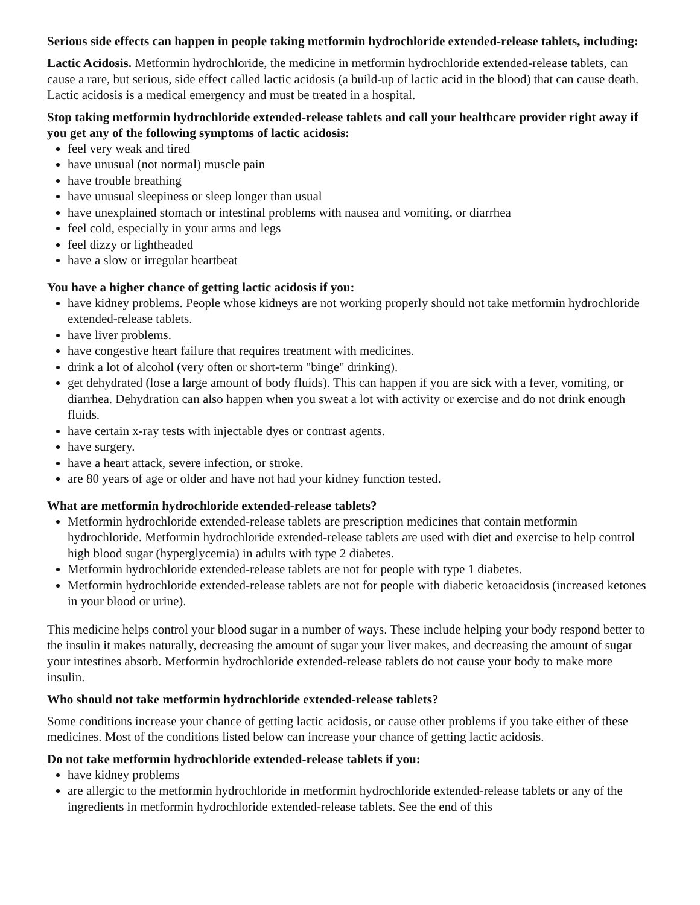Serious side effects can happen in people taking metformin hydrochloride extended-release tablets, including:
Lactic Acidosis. Metformin hydrochloride, the medicine in metformin hydrochloride extended-release tablets, can cause a rare, but serious, side effect called lactic acidosis (a build-up of lactic acid in the blood) that can cause death. Lactic acidosis is a medical emergency and must be treated in a hospital.
Stop taking metformin hydrochloride extended-release tablets and call your healthcare provider right away if you get any of the following symptoms of lactic acidosis:
feel very weak and tired
have unusual (not normal) muscle pain
have trouble breathing
have unusual sleepiness or sleep longer than usual
have unexplained stomach or intestinal problems with nausea and vomiting, or diarrhea
feel cold, especially in your arms and legs
feel dizzy or lightheaded
have a slow or irregular heartbeat
You have a higher chance of getting lactic acidosis if you:
have kidney problems. People whose kidneys are not working properly should not take metformin hydrochloride extended-release tablets.
have liver problems.
have congestive heart failure that requires treatment with medicines.
drink a lot of alcohol (very often or short-term "binge" drinking).
get dehydrated (lose a large amount of body fluids). This can happen if you are sick with a fever, vomiting, or diarrhea. Dehydration can also happen when you sweat a lot with activity or exercise and do not drink enough fluids.
have certain x-ray tests with injectable dyes or contrast agents.
have surgery.
have a heart attack, severe infection, or stroke.
are 80 years of age or older and have not had your kidney function tested.
What are metformin hydrochloride extended-release tablets?
Metformin hydrochloride extended-release tablets are prescription medicines that contain metformin hydrochloride. Metformin hydrochloride extended-release tablets are used with diet and exercise to help control high blood sugar (hyperglycemia) in adults with type 2 diabetes.
Metformin hydrochloride extended-release tablets are not for people with type 1 diabetes.
Metformin hydrochloride extended-release tablets are not for people with diabetic ketoacidosis (increased ketones in your blood or urine).
This medicine helps control your blood sugar in a number of ways. These include helping your body respond better to the insulin it makes naturally, decreasing the amount of sugar your liver makes, and decreasing the amount of sugar your intestines absorb. Metformin hydrochloride extended-release tablets do not cause your body to make more insulin.
Who should not take metformin hydrochloride extended-release tablets?
Some conditions increase your chance of getting lactic acidosis, or cause other problems if you take either of these medicines. Most of the conditions listed below can increase your chance of getting lactic acidosis.
Do not take metformin hydrochloride extended-release tablets if you:
have kidney problems
are allergic to the metformin hydrochloride in metformin hydrochloride extended-release tablets or any of the ingredients in metformin hydrochloride extended-release tablets. See the end of this